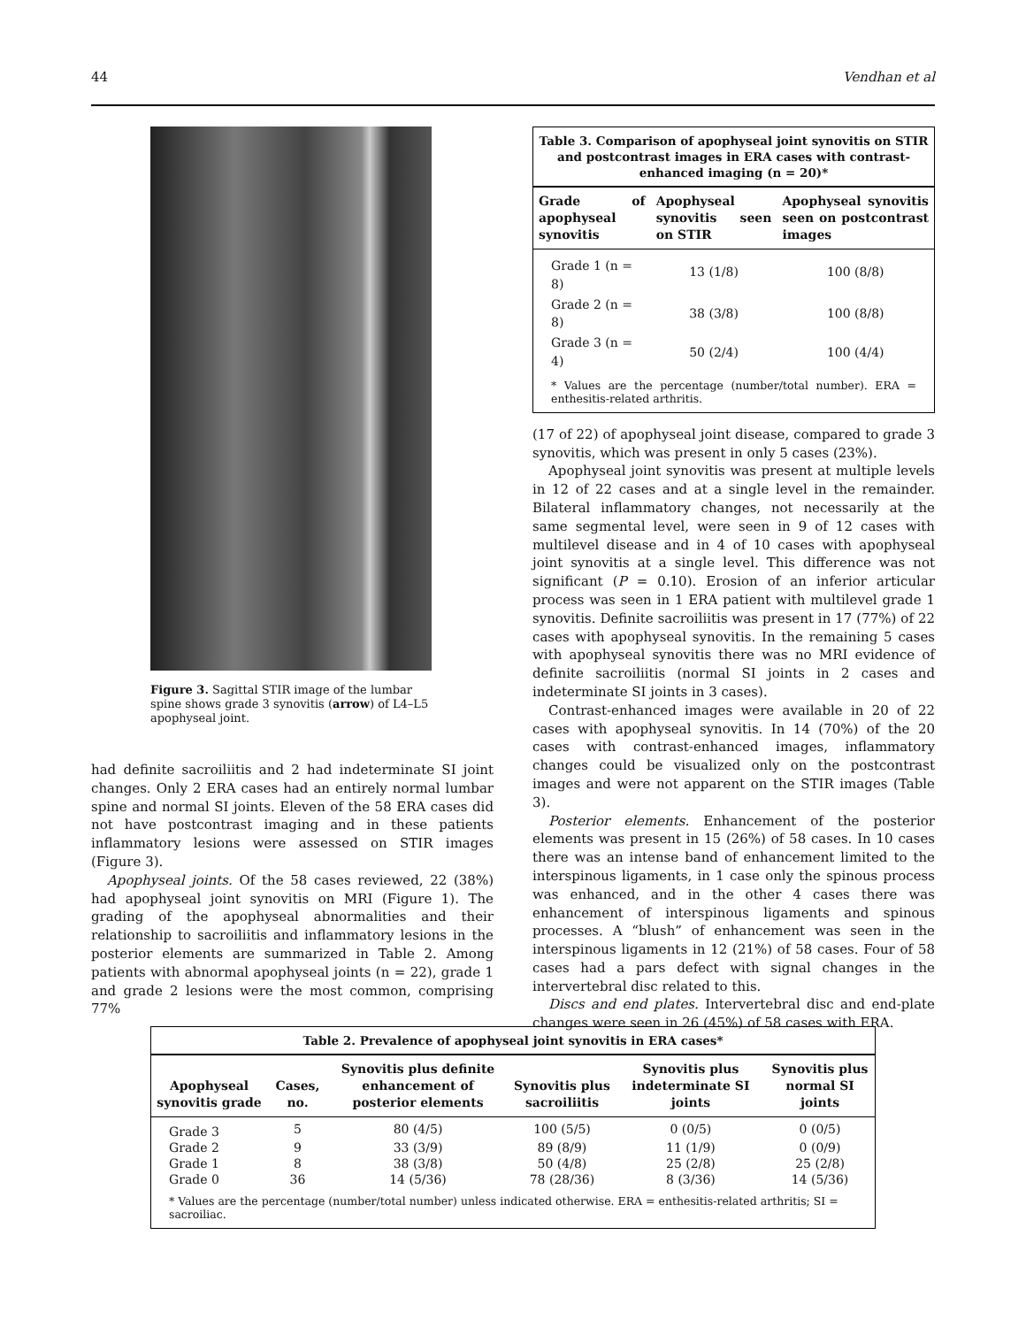44 Vendhan et al
Figure 3. Sagittal STIR image of the lumbar spine shows grade 3 synovitis (arrow) of L4–L5 apophyseal joint.
had definite sacroiliitis and 2 had indeterminate SI joint changes. Only 2 ERA cases had an entirely normal lumbar spine and normal SI joints. Eleven of the 58 ERA cases did not have postcontrast imaging and in these patients inflammatory lesions were assessed on STIR images (Figure 3).
Apophyseal joints. Of the 58 cases reviewed, 22 (38%) had apophyseal joint synovitis on MRI (Figure 1). The grading of the apophyseal abnormalities and their relationship to sacroiliitis and inflammatory lesions in the posterior elements are summarized in Table 2. Among patients with abnormal apophyseal joints (n = 22), grade 1 and grade 2 lesions were the most common, comprising 77%
Table 3. Comparison of apophyseal joint synovitis on STIR and postcontrast images in ERA cases with contrast-enhanced imaging (n = 20)*
| Grade of apophyseal synovitis | Apophyseal synovitis seen on STIR | Apophyseal synovitis seen on postcontrast images |
| --- | --- | --- |
| Grade 1 (n = 8) | 13 (1/8) | 100 (8/8) |
| Grade 2 (n = 8) | 38 (3/8) | 100 (8/8) |
| Grade 3 (n = 4) | 50 (2/4) | 100 (4/4) |
* Values are the percentage (number/total number). ERA = enthesitis-related arthritis.
(17 of 22) of apophyseal joint disease, compared to grade 3 synovitis, which was present in only 5 cases (23%).
Apophyseal joint synovitis was present at multiple levels in 12 of 22 cases and at a single level in the remainder. Bilateral inflammatory changes, not necessarily at the same segmental level, were seen in 9 of 12 cases with multilevel disease and in 4 of 10 cases with apophyseal joint synovitis at a single level. This difference was not significant (P = 0.10). Erosion of an inferior articular process was seen in 1 ERA patient with multilevel grade 1 synovitis. Definite sacroiliitis was present in 17 (77%) of 22 cases with apophyseal synovitis. In the remaining 5 cases with apophyseal synovitis there was no MRI evidence of definite sacroiliitis (normal SI joints in 2 cases and indeterminate SI joints in 3 cases).
Contrast-enhanced images were available in 20 of 22 cases with apophyseal synovitis. In 14 (70%) of the 20 cases with contrast-enhanced images, inflammatory changes could be visualized only on the postcontrast images and were not apparent on the STIR images (Table 3).
Posterior elements. Enhancement of the posterior elements was present in 15 (26%) of 58 cases. In 10 cases there was an intense band of enhancement limited to the interspinous ligaments, in 1 case only the spinous process was enhanced, and in the other 4 cases there was enhancement of interspinous ligaments and spinous processes. A “blush” of enhancement was seen in the interspinous ligaments in 12 (21%) of 58 cases. Four of 58 cases had a pars defect with signal changes in the intervertebral disc related to this.
Discs and end plates. Intervertebral disc and end-plate changes were seen in 26 (45%) of 58 cases with ERA.
Table 2. Prevalence of apophyseal joint synovitis in ERA cases*
| Apophyseal synovitis grade | Cases, no. | Synovitis plus definite enhancement of posterior elements | Synovitis plus sacroiliitis | Synovitis plus indeterminate SI joints | Synovitis plus normal SI joints |
| --- | --- | --- | --- | --- | --- |
| Grade 3 | 5 | 80 (4/5) | 100 (5/5) | 0 (0/5) | 0 (0/5) |
| Grade 2 | 9 | 33 (3/9) | 89 (8/9) | 11 (1/9) | 0 (0/9) |
| Grade 1 | 8 | 38 (3/8) | 50 (4/8) | 25 (2/8) | 25 (2/8) |
| Grade 0 | 36 | 14 (5/36) | 78 (28/36) | 8 (3/36) | 14 (5/36) |
* Values are the percentage (number/total number) unless indicated otherwise. ERA = enthesitis-related arthritis; SI = sacroiliac.